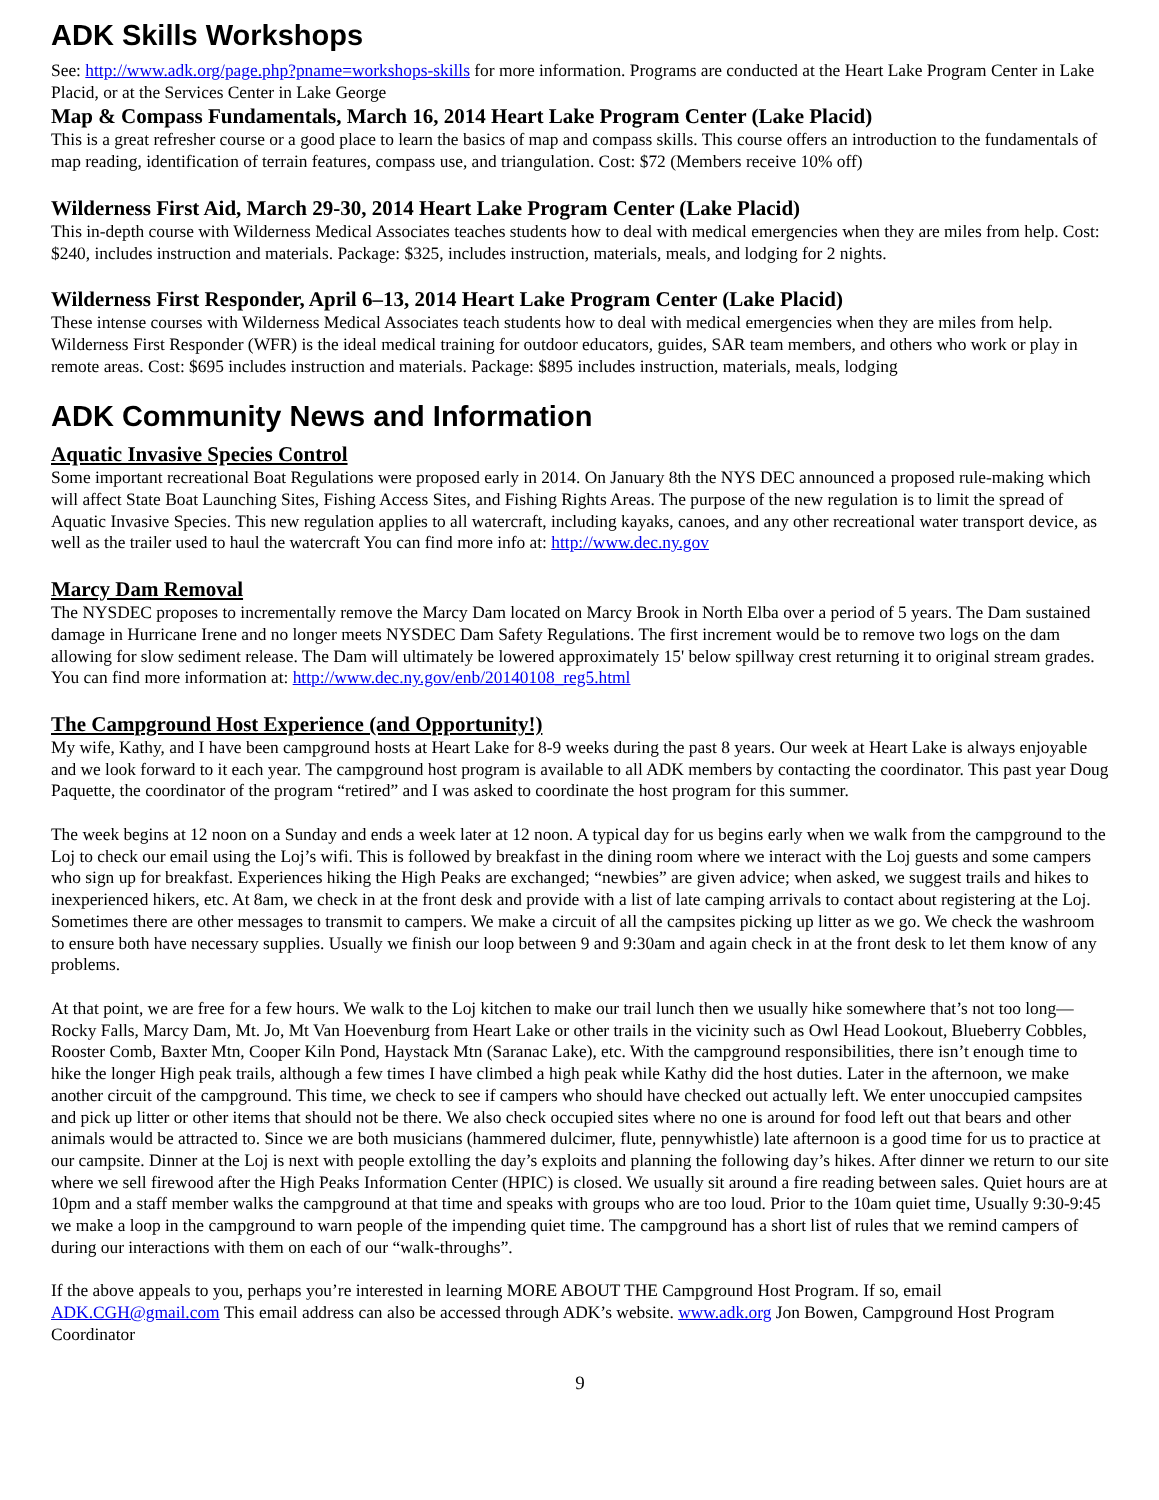ADK Skills Workshops
See: http://www.adk.org/page.php?pname=workshops-skills for more information. Programs are conducted at the Heart Lake Program Center in Lake Placid, or at the Services Center in Lake George
Map & Compass Fundamentals, March 16, 2014 Heart Lake Program Center (Lake Placid)
This is a great refresher course or a good place to learn the basics of map and compass skills. This course offers an introduction to the fundamentals of map reading, identification of terrain features, compass use, and triangulation. Cost: $72 (Members receive 10% off)
Wilderness First Aid, March 29-30, 2014 Heart Lake Program Center (Lake Placid)
This in-depth course with Wilderness Medical Associates teaches students how to deal with medical emergencies when they are miles from help. Cost: $240, includes instruction and materials. Package: $325, includes instruction, materials, meals, and lodging for 2 nights.
Wilderness First Responder, April 6–13, 2014 Heart Lake Program Center (Lake Placid)
These intense courses with Wilderness Medical Associates teach students how to deal with medical emergencies when they are miles from help. Wilderness First Responder (WFR) is the ideal medical training for outdoor educators, guides, SAR team members, and others who work or play in remote areas. Cost: $695 includes instruction and materials. Package: $895 includes instruction, materials, meals, lodging
ADK Community News and Information
Aquatic Invasive Species Control
Some important recreational Boat Regulations were proposed early in 2014. On January 8th the NYS DEC announced a proposed rule-making which will affect State Boat Launching Sites, Fishing Access Sites, and Fishing Rights Areas. The purpose of the new regulation is to limit the spread of Aquatic Invasive Species. This new regulation applies to all watercraft, including kayaks, canoes, and any other recreational water transport device, as well as the trailer used to haul the watercraft You can find more info at: http://www.dec.ny.gov
Marcy Dam Removal
The NYSDEC proposes to incrementally remove the Marcy Dam located on Marcy Brook in North Elba over a period of 5 years. The Dam sustained damage in Hurricane Irene and no longer meets NYSDEC Dam Safety Regulations. The first increment would be to remove two logs on the dam allowing for slow sediment release. The Dam will ultimately be lowered approximately 15' below spillway crest returning it to original stream grades. You can find more information at: http://www.dec.ny.gov/enb/20140108_reg5.html
The Campground Host Experience (and Opportunity!)
My wife, Kathy, and I have been campground hosts at Heart Lake for 8-9 weeks during the past 8 years. Our week at Heart Lake is always enjoyable and we look forward to it each year. The campground host program is available to all ADK members by contacting the coordinator. This past year Doug Paquette, the coordinator of the program “retired” and I was asked to coordinate the host program for this summer.
The week begins at 12 noon on a Sunday and ends a week later at 12 noon. A typical day for us begins early when we walk from the campground to the Loj to check our email using the Loj’s wifi. This is followed by breakfast in the dining room where we interact with the Loj guests and some campers who sign up for breakfast. Experiences hiking the High Peaks are exchanged; “newbies” are given advice; when asked, we suggest trails and hikes to inexperienced hikers, etc. At 8am, we check in at the front desk and provide with a list of late camping arrivals to contact about registering at the Loj. Sometimes there are other messages to transmit to campers. We make a circuit of all the campsites picking up litter as we go. We check the washroom to ensure both have necessary supplies. Usually we finish our loop between 9 and 9:30am and again check in at the front desk to let them know of any problems.
At that point, we are free for a few hours. We walk to the Loj kitchen to make our trail lunch then we usually hike somewhere that’s not too long—Rocky Falls, Marcy Dam, Mt. Jo, Mt Van Hoevenburg from Heart Lake or other trails in the vicinity such as Owl Head Lookout, Blueberry Cobbles, Rooster Comb, Baxter Mtn, Cooper Kiln Pond, Haystack Mtn (Saranac Lake), etc. With the campground responsibilities, there isn’t enough time to hike the longer High peak trails, although a few times I have climbed a high peak while Kathy did the host duties. Later in the afternoon, we make another circuit of the campground. This time, we check to see if campers who should have checked out actually left. We enter unoccupied campsites and pick up litter or other items that should not be there. We also check occupied sites where no one is around for food left out that bears and other animals would be attracted to. Since we are both musicians (hammered dulcimer, flute, pennywhistle) late afternoon is a good time for us to practice at our campsite. Dinner at the Loj is next with people extolling the day’s exploits and planning the following day’s hikes. After dinner we return to our site where we sell firewood after the High Peaks Information Center (HPIC) is closed. We usually sit around a fire reading between sales. Quiet hours are at 10pm and a staff member walks the campground at that time and speaks with groups who are too loud. Prior to the 10am quiet time, Usually 9:30-9:45 we make a loop in the campground to warn people of the impending quiet time. The campground has a short list of rules that we remind campers of during our interactions with them on each of our “walk-throughs”.
If the above appeals to you, perhaps you’re interested in learning MORE ABOUT THE Campground Host Program. If so, email ADK.CGH@gmail.com This email address can also be accessed through ADK’s website. www.adk.org Jon Bowen, Campground Host Program Coordinator
9